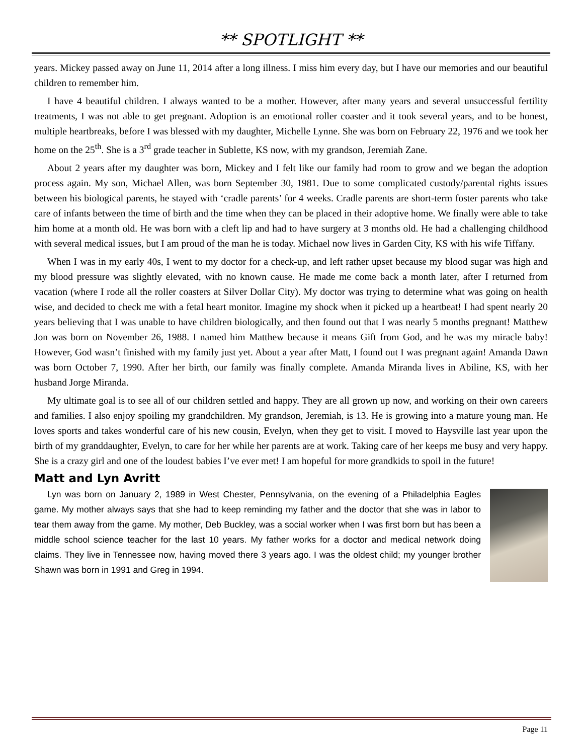** SPOTLIGHT **
years. Mickey passed away on June 11, 2014 after a long illness. I miss him every day, but I have our memories and our beautiful children to remember him.
I have 4 beautiful children. I always wanted to be a mother. However, after many years and several unsuccessful fertility treatments, I was not able to get pregnant. Adoption is an emotional roller coaster and it took several years, and to be honest, multiple heartbreaks, before I was blessed with my daughter, Michelle Lynne. She was born on February 22, 1976 and we took her home on the 25<sup>th</sup>. She is a 3<sup>rd</sup> grade teacher in Sublette, KS now, with my grandson, Jeremiah Zane.
About 2 years after my daughter was born, Mickey and I felt like our family had room to grow and we began the adoption process again. My son, Michael Allen, was born September 30, 1981. Due to some complicated custody/parental rights issues between his biological parents, he stayed with ‘cradle parents’ for 4 weeks. Cradle parents are short-term foster parents who take care of infants between the time of birth and the time when they can be placed in their adoptive home. We finally were able to take him home at a month old. He was born with a cleft lip and had to have surgery at 3 months old. He had a challenging childhood with several medical issues, but I am proud of the man he is today. Michael now lives in Garden City, KS with his wife Tiffany.
When I was in my early 40s, I went to my doctor for a check-up, and left rather upset because my blood sugar was high and my blood pressure was slightly elevated, with no known cause. He made me come back a month later, after I returned from vacation (where I rode all the roller coasters at Silver Dollar City). My doctor was trying to determine what was going on health wise, and decided to check me with a fetal heart monitor. Imagine my shock when it picked up a heartbeat! I had spent nearly 20 years believing that I was unable to have children biologically, and then found out that I was nearly 5 months pregnant! Matthew Jon was born on November 26, 1988. I named him Matthew because it means Gift from God, and he was my miracle baby! However, God wasn’t finished with my family just yet. About a year after Matt, I found out I was pregnant again! Amanda Dawn was born October 7, 1990. After her birth, our family was finally complete. Amanda Miranda lives in Abiline, KS, with her husband Jorge Miranda.
My ultimate goal is to see all of our children settled and happy. They are all grown up now, and working on their own careers and families. I also enjoy spoiling my grandchildren. My grandson, Jeremiah, is 13. He is growing into a mature young man. He loves sports and takes wonderful care of his new cousin, Evelyn, when they get to visit. I moved to Haysville last year upon the birth of my granddaughter, Evelyn, to care for her while her parents are at work. Taking care of her keeps me busy and very happy. She is a crazy girl and one of the loudest babies I’ve ever met! I am hopeful for more grandkids to spoil in the future!
Matt and Lyn Avritt
Lyn was born on January 2, 1989 in West Chester, Pennsylvania, on the evening of a Philadelphia Eagles game. My mother always says that she had to keep reminding my father and the doctor that she was in labor to tear them away from the game. My mother, Deb Buckley, was a social worker when I was first born but has been a middle school science teacher for the last 10 years. My father works for a doctor and medical network doing claims. They live in Tennessee now, having moved there 3 years ago. I was the oldest child; my younger brother Shawn was born in 1991 and Greg in 1994.
Page 11